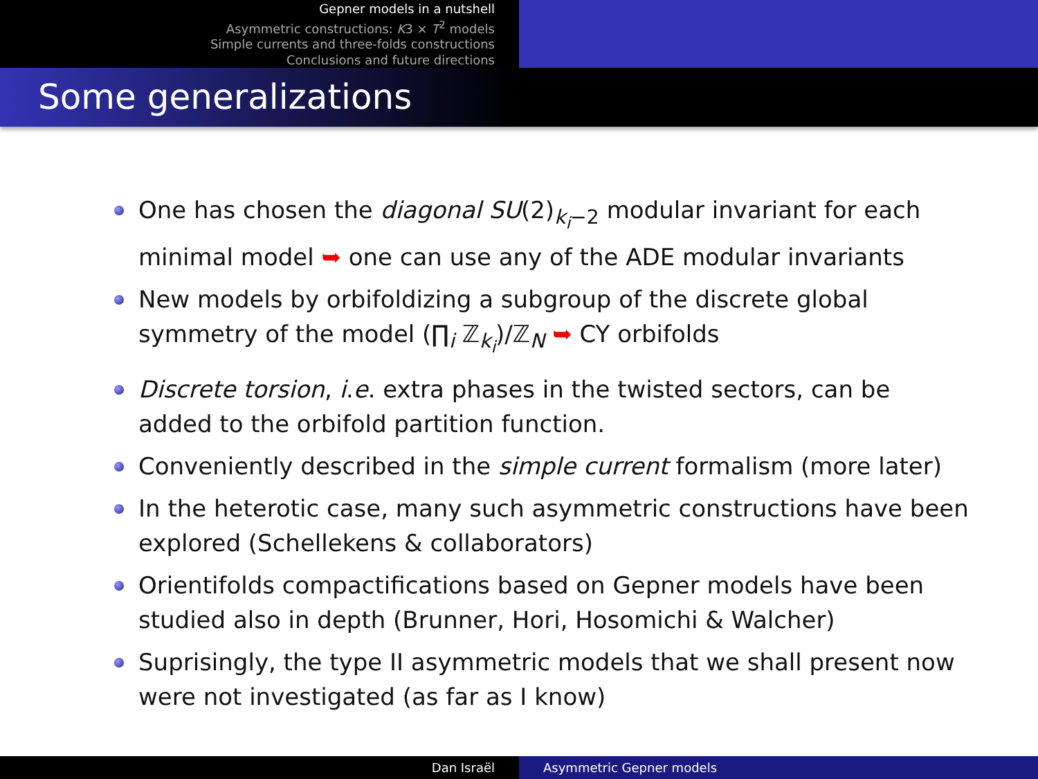Gepner models in a nutshell
Asymmetric constructions: K3 × T<sup>2</sup> models
Simple currents and three-folds constructions
Conclusions and future directions
Some generalizations
One has chosen the diagonal SU(2)<sub>k<sub>i</sub>−2</sub> modular invariant for each minimal model ➥ one can use any of the ADE modular invariants
New models by orbifoldizing a subgroup of the discrete global symmetry of the model (∏<sub>i</sub> ℤ<sub>k<sub>i</sub></sub>)/ℤ<sub>N</sub> ➥ CY orbifolds
Discrete torsion, i.e. extra phases in the twisted sectors, can be added to the orbifold partition function.
Conveniently described in the simple current formalism (more later)
In the heterotic case, many such asymmetric constructions have been explored (Schellekens & collaborators)
Orientifolds compactifications based on Gepner models have been studied also in depth (Brunner, Hori, Hosomichi & Walcher)
Suprisingly, the type II asymmetric models that we shall present now were not investigated (as far as I know)
Dan Israël Asymmetric Gepner models